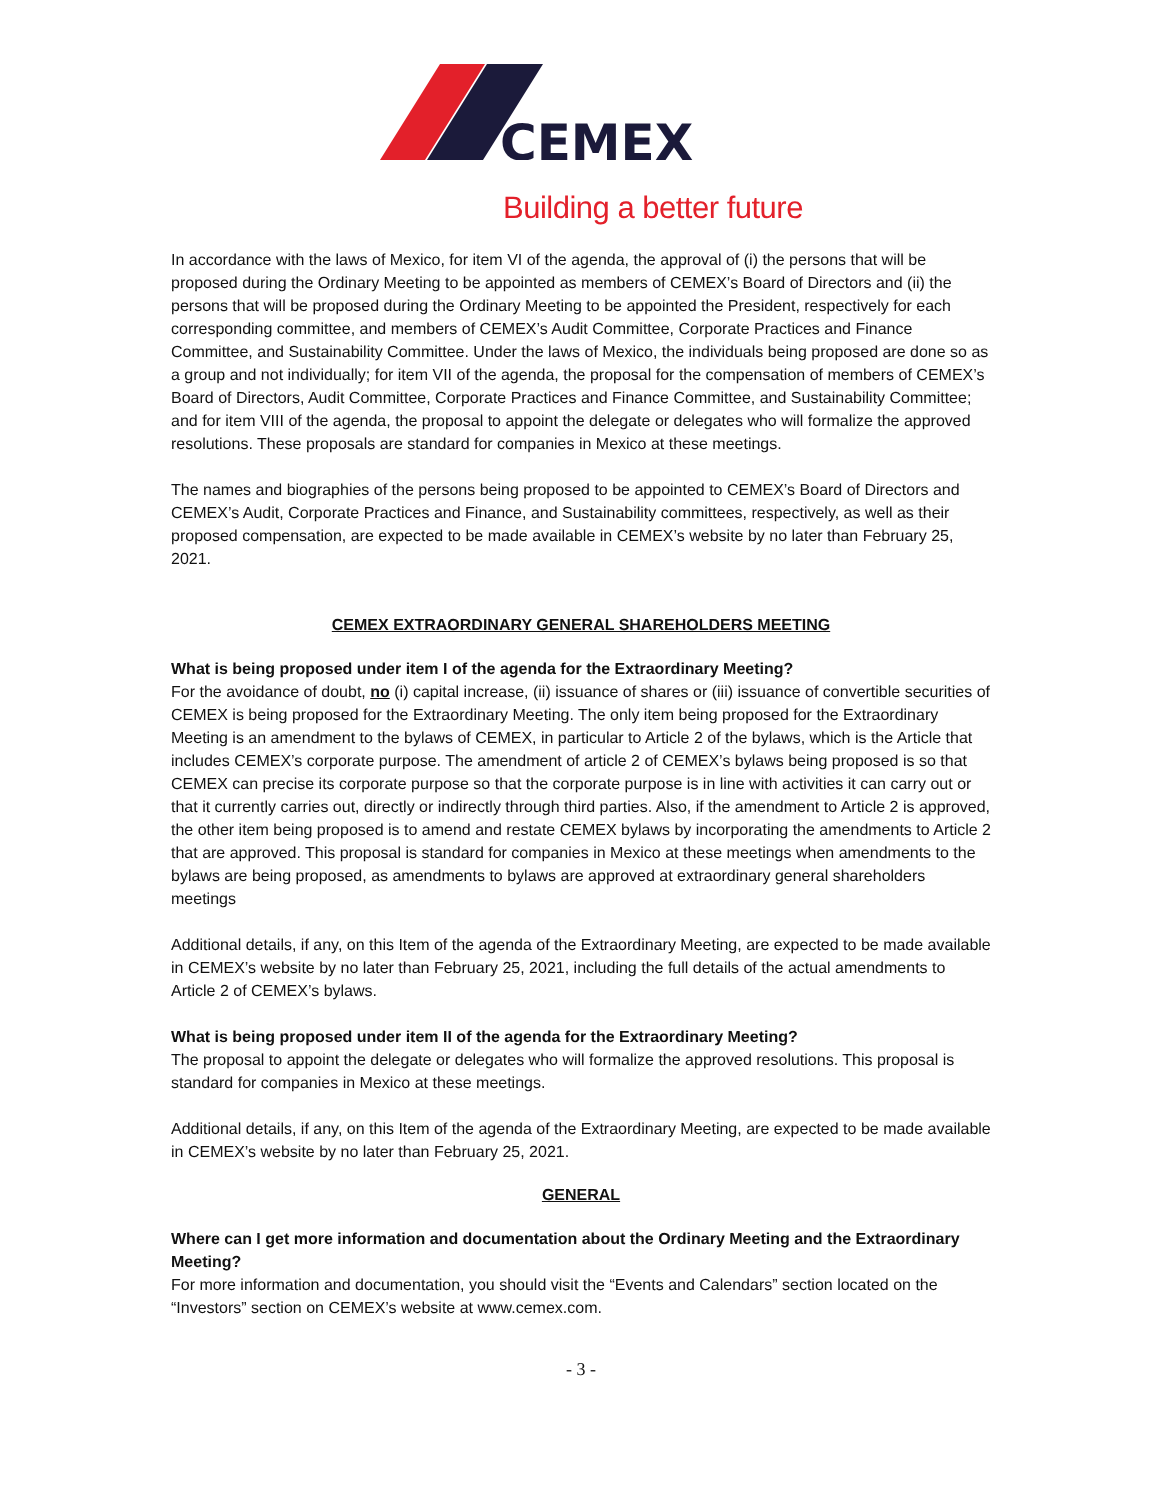CEMEX
Building a better future
In accordance with the laws of Mexico, for item VI of the agenda, the approval of (i) the persons that will be proposed during the Ordinary Meeting to be appointed as members of CEMEX’s Board of Directors and (ii) the persons that will be proposed during the Ordinary Meeting to be appointed the President, respectively for each corresponding committee, and members of CEMEX’s Audit Committee, Corporate Practices and Finance Committee, and Sustainability Committee. Under the laws of Mexico, the individuals being proposed are done so as a group and not individually; for item VII of the agenda, the proposal for the compensation of members of CEMEX’s Board of Directors, Audit Committee, Corporate Practices and Finance Committee, and Sustainability Committee; and for item VIII of the agenda, the proposal to appoint the delegate or delegates who will formalize the approved resolutions. These proposals are standard for companies in Mexico at these meetings.
The names and biographies of the persons being proposed to be appointed to CEMEX’s Board of Directors and CEMEX’s Audit, Corporate Practices and Finance, and Sustainability committees, respectively, as well as their proposed compensation, are expected to be made available in CEMEX’s website by no later than February 25, 2021.
CEMEX EXTRAORDINARY GENERAL SHAREHOLDERS MEETING
What is being proposed under item I of the agenda for the Extraordinary Meeting?
For the avoidance of doubt, no (i) capital increase, (ii) issuance of shares or (iii) issuance of convertible securities of CEMEX is being proposed for the Extraordinary Meeting. The only item being proposed for the Extraordinary Meeting is an amendment to the bylaws of CEMEX, in particular to Article 2 of the bylaws, which is the Article that includes CEMEX’s corporate purpose. The amendment of article 2 of CEMEX’s bylaws being proposed is so that CEMEX can precise its corporate purpose so that the corporate purpose is in line with activities it can carry out or that it currently carries out, directly or indirectly through third parties. Also, if the amendment to Article 2 is approved, the other item being proposed is to amend and restate CEMEX bylaws by incorporating the amendments to Article 2 that are approved. This proposal is standard for companies in Mexico at these meetings when amendments to the bylaws are being proposed, as amendments to bylaws are approved at extraordinary general shareholders meetings
Additional details, if any, on this Item of the agenda of the Extraordinary Meeting, are expected to be made available in CEMEX’s website by no later than February 25, 2021, including the full details of the actual amendments to Article 2 of CEMEX’s bylaws.
What is being proposed under item II of the agenda for the Extraordinary Meeting?
The proposal to appoint the delegate or delegates who will formalize the approved resolutions. This proposal is standard for companies in Mexico at these meetings.
Additional details, if any, on this Item of the agenda of the Extraordinary Meeting, are expected to be made available in CEMEX’s website by no later than February 25, 2021.
GENERAL
Where can I get more information and documentation about the Ordinary Meeting and the Extraordinary Meeting?
For more information and documentation, you should visit the “Events and Calendars” section located on the “Investors” section on CEMEX’s website at www.cemex.com.
- 3 -